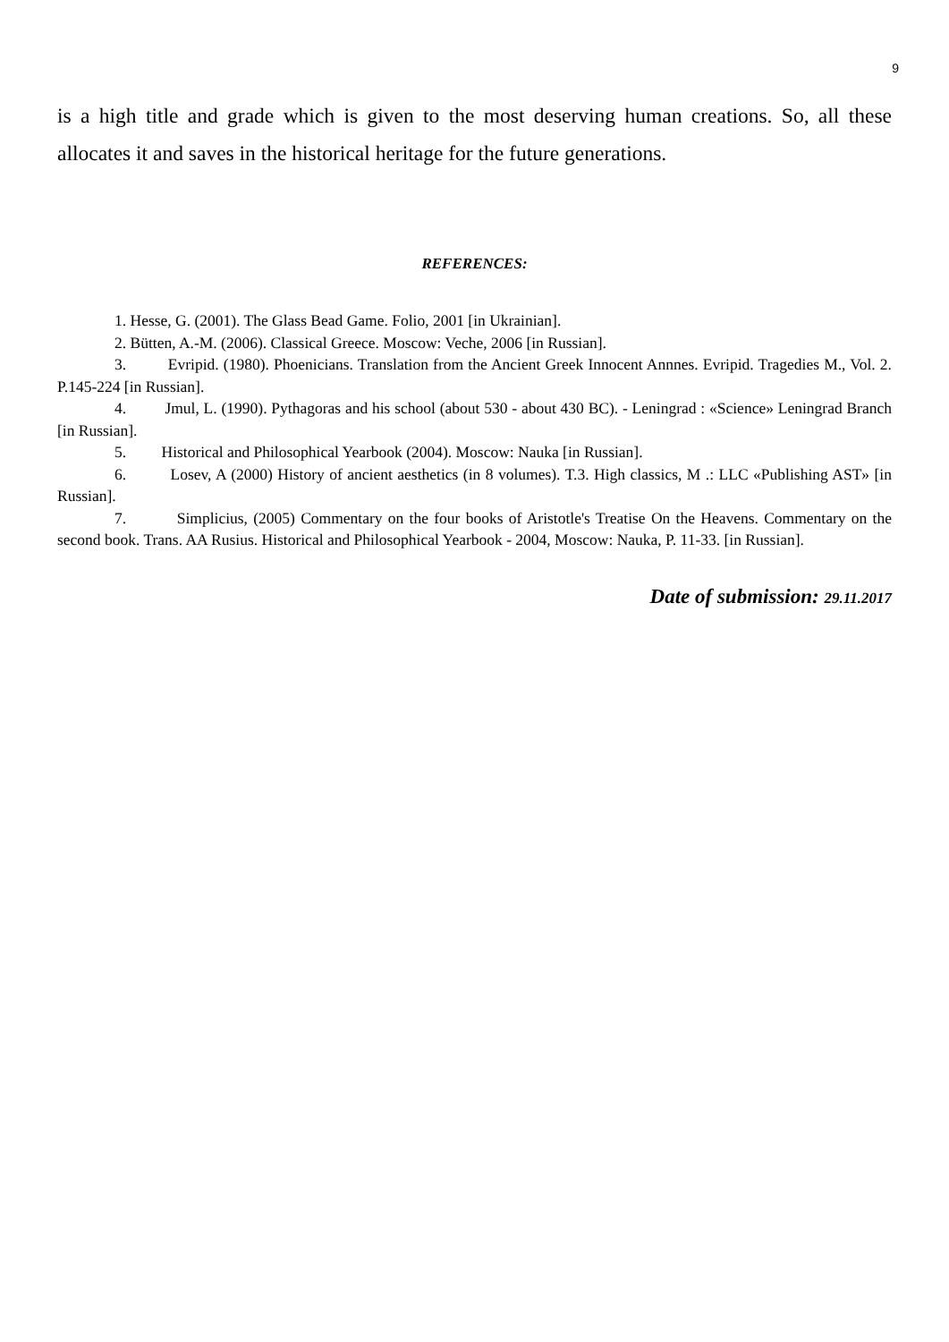9
is a high title and grade which is given to the most deserving human creations. So, all these allocates it and saves in the historical heritage for the future generations.
REFERENCES:
1. Hesse, G. (2001). The Glass Bead Game. Folio, 2001 [in Ukrainian].
2. Bütten, A.-M. (2006). Classical Greece. Moscow: Veche, 2006 [in Russian].
3. Evripid. (1980). Phoenicians. Translation from the Ancient Greek Innocent Annnes. Evripid. Tragedies M., Vol. 2. P.145-224 [in Russian].
4. Jmul, L. (1990). Pythagoras and his school (about 530 - about 430 BC). - Leningrad : «Science» Leningrad Branch [in Russian].
5. Historical and Philosophical Yearbook (2004). Moscow: Nauka [in Russian].
6. Losev, A (2000) History of ancient aesthetics (in 8 volumes). T.3. High classics, M .: LLC «Publishing AST» [in Russian].
7. Simplicius, (2005) Commentary on the four books of Aristotle's Treatise On the Heavens. Commentary on the second book. Trans. AA Rusius. Historical and Philosophical Yearbook - 2004, Moscow: Nauka, P. 11-33. [in Russian].
Date of submission: 29.11.2017